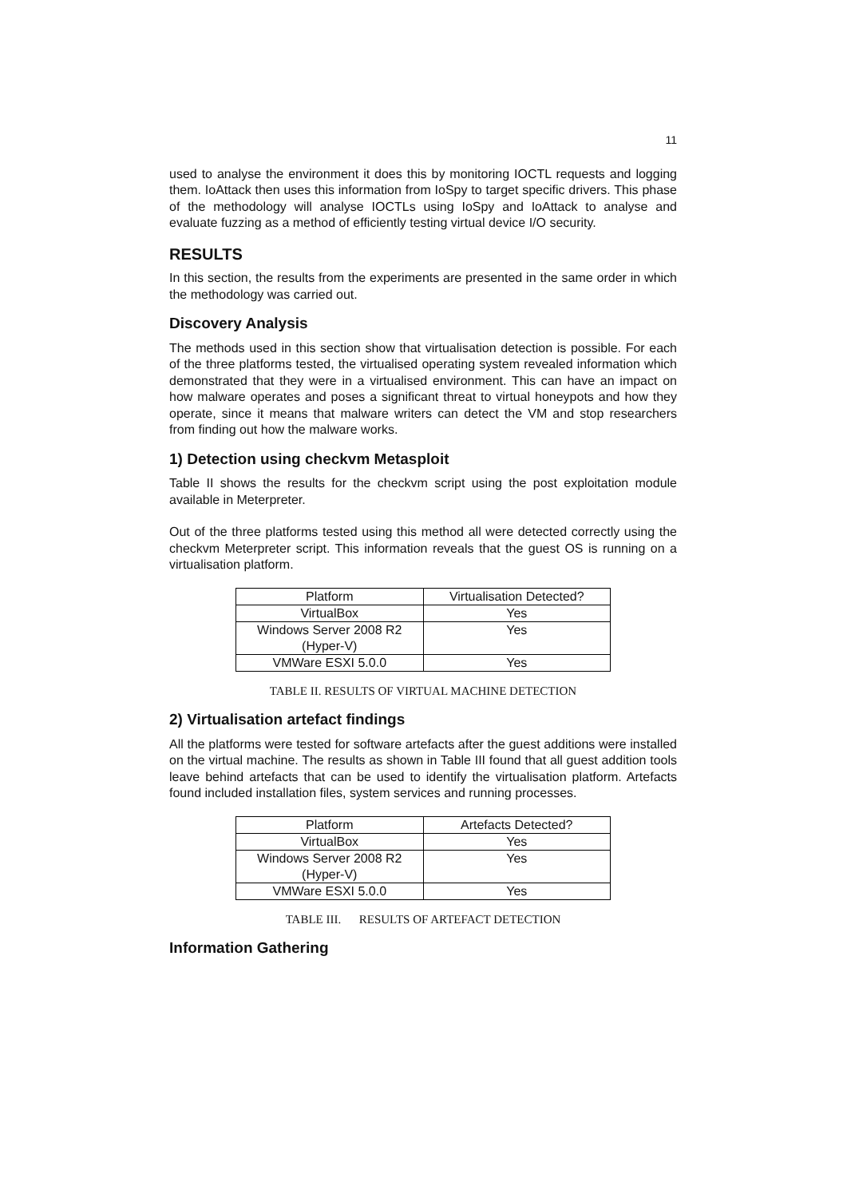11
used to analyse the environment it does this by monitoring IOCTL requests and logging them. IoAttack then uses this information from IoSpy to target specific drivers. This phase of the methodology will analyse IOCTLs using IoSpy and IoAttack to analyse and evaluate fuzzing as a method of efficiently testing virtual device I/O security.
RESULTS
In this section, the results from the experiments are presented in the same order in which the methodology was carried out.
Discovery Analysis
The methods used in this section show that virtualisation detection is possible. For each of the three platforms tested, the virtualised operating system revealed information which demonstrated that they were in a virtualised environment. This can have an impact on how malware operates and poses a significant threat to virtual honeypots and how they operate, since it means that malware writers can detect the VM and stop researchers from finding out how the malware works.
1) Detection using checkvm Metasploit
Table II shows the results for the checkvm script using the post exploitation module available in Meterpreter.
Out of the three platforms tested using this method all were detected correctly using the checkvm Meterpreter script. This information reveals that the guest OS is running on a virtualisation platform.
| Platform | Virtualisation Detected? |
| --- | --- |
| VirtualBox | Yes |
| Windows Server 2008 R2 (Hyper-V) | Yes |
| VMWare ESXI 5.0.0 | Yes |
TABLE II. RESULTS OF VIRTUAL MACHINE DETECTION
2) Virtualisation artefact findings
All the platforms were tested for software artefacts after the guest additions were installed on the virtual machine. The results as shown in Table III found that all guest addition tools leave behind artefacts that can be used to identify the virtualisation platform. Artefacts found included installation files, system services and running processes.
| Platform | Artefacts Detected? |
| --- | --- |
| VirtualBox | Yes |
| Windows Server 2008 R2 (Hyper-V) | Yes |
| VMWare ESXI 5.0.0 | Yes |
TABLE III. RESULTS OF ARTEFACT DETECTION
Information Gathering